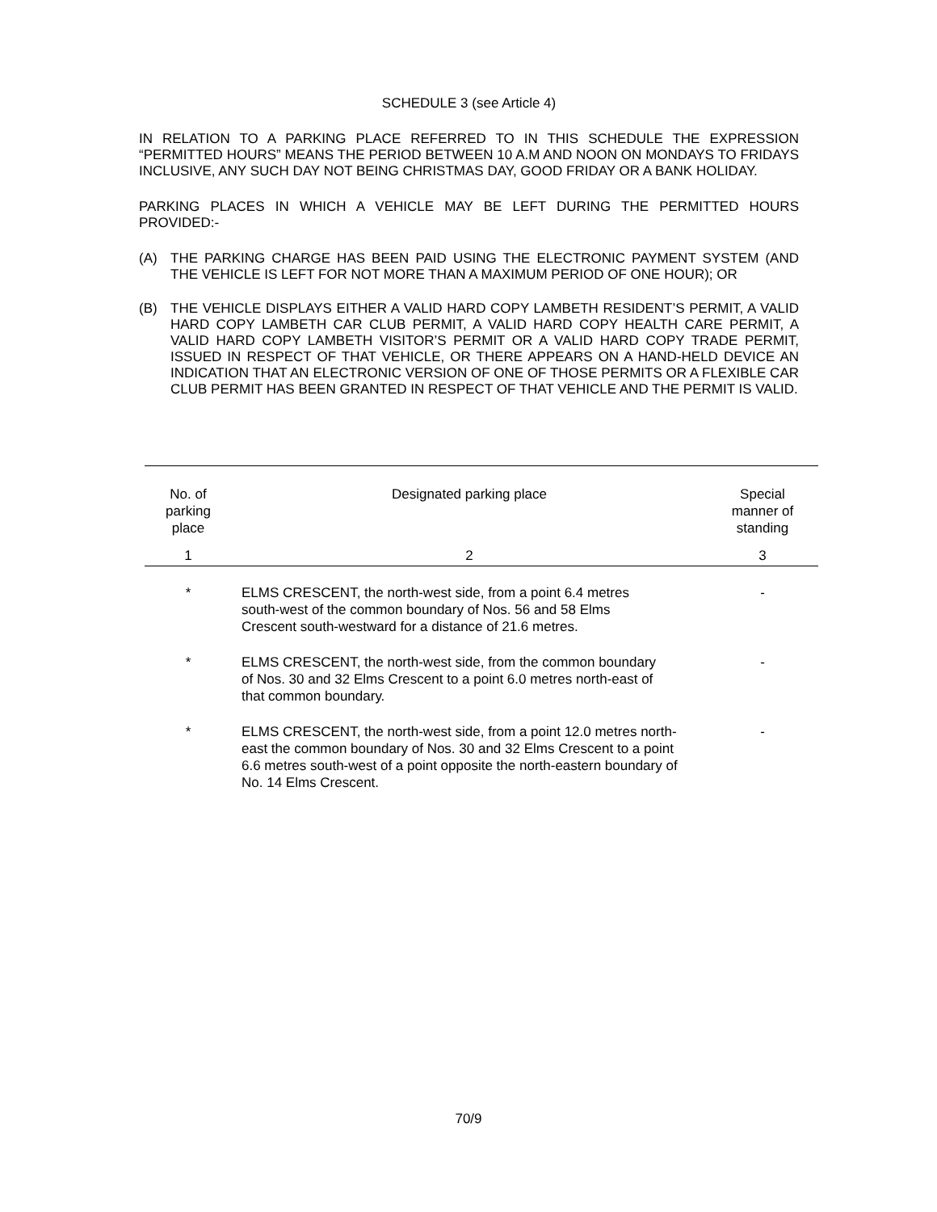SCHEDULE 3 (see Article 4)
IN RELATION TO A PARKING PLACE REFERRED TO IN THIS SCHEDULE THE EXPRESSION “PERMITTED HOURS” MEANS THE PERIOD BETWEEN 10 A.M AND NOON ON MONDAYS TO FRIDAYS INCLUSIVE, ANY SUCH DAY NOT BEING CHRISTMAS DAY, GOOD FRIDAY OR A BANK HOLIDAY.
PARKING PLACES IN WHICH A VEHICLE MAY BE LEFT DURING THE PERMITTED HOURS PROVIDED:-
(A) THE PARKING CHARGE HAS BEEN PAID USING THE ELECTRONIC PAYMENT SYSTEM (AND THE VEHICLE IS LEFT FOR NOT MORE THAN A MAXIMUM PERIOD OF ONE HOUR); OR
(B) THE VEHICLE DISPLAYS EITHER A VALID HARD COPY LAMBETH RESIDENT’S PERMIT, A VALID HARD COPY LAMBETH CAR CLUB PERMIT, A VALID HARD COPY HEALTH CARE PERMIT, A VALID HARD COPY LAMBETH VISITOR’S PERMIT OR A VALID HARD COPY TRADE PERMIT, ISSUED IN RESPECT OF THAT VEHICLE, OR THERE APPEARS ON A HAND-HELD DEVICE AN INDICATION THAT AN ELECTRONIC VERSION OF ONE OF THOSE PERMITS OR A FLEXIBLE CAR CLUB PERMIT HAS BEEN GRANTED IN RESPECT OF THAT VEHICLE AND THE PERMIT IS VALID.
| No. of parking place | Designated parking place | Special manner of standing |
| --- | --- | --- |
| 1 | 2 | 3 |
| * | ELMS CRESCENT, the north-west side, from a point 6.4 metres south-west of the common boundary of Nos. 56 and 58 Elms Crescent south-westward for a distance of 21.6 metres. | - |
| * | ELMS CRESCENT, the north-west side, from the common boundary of Nos. 30 and 32 Elms Crescent to a point 6.0 metres north-east of that common boundary. | - |
| * | ELMS CRESCENT, the north-west side, from a point 12.0 metres north-east the common boundary of Nos. 30 and 32 Elms Crescent to a point 6.6 metres south-west of a point opposite the north-eastern boundary of No. 14 Elms Crescent. | - |
70/9